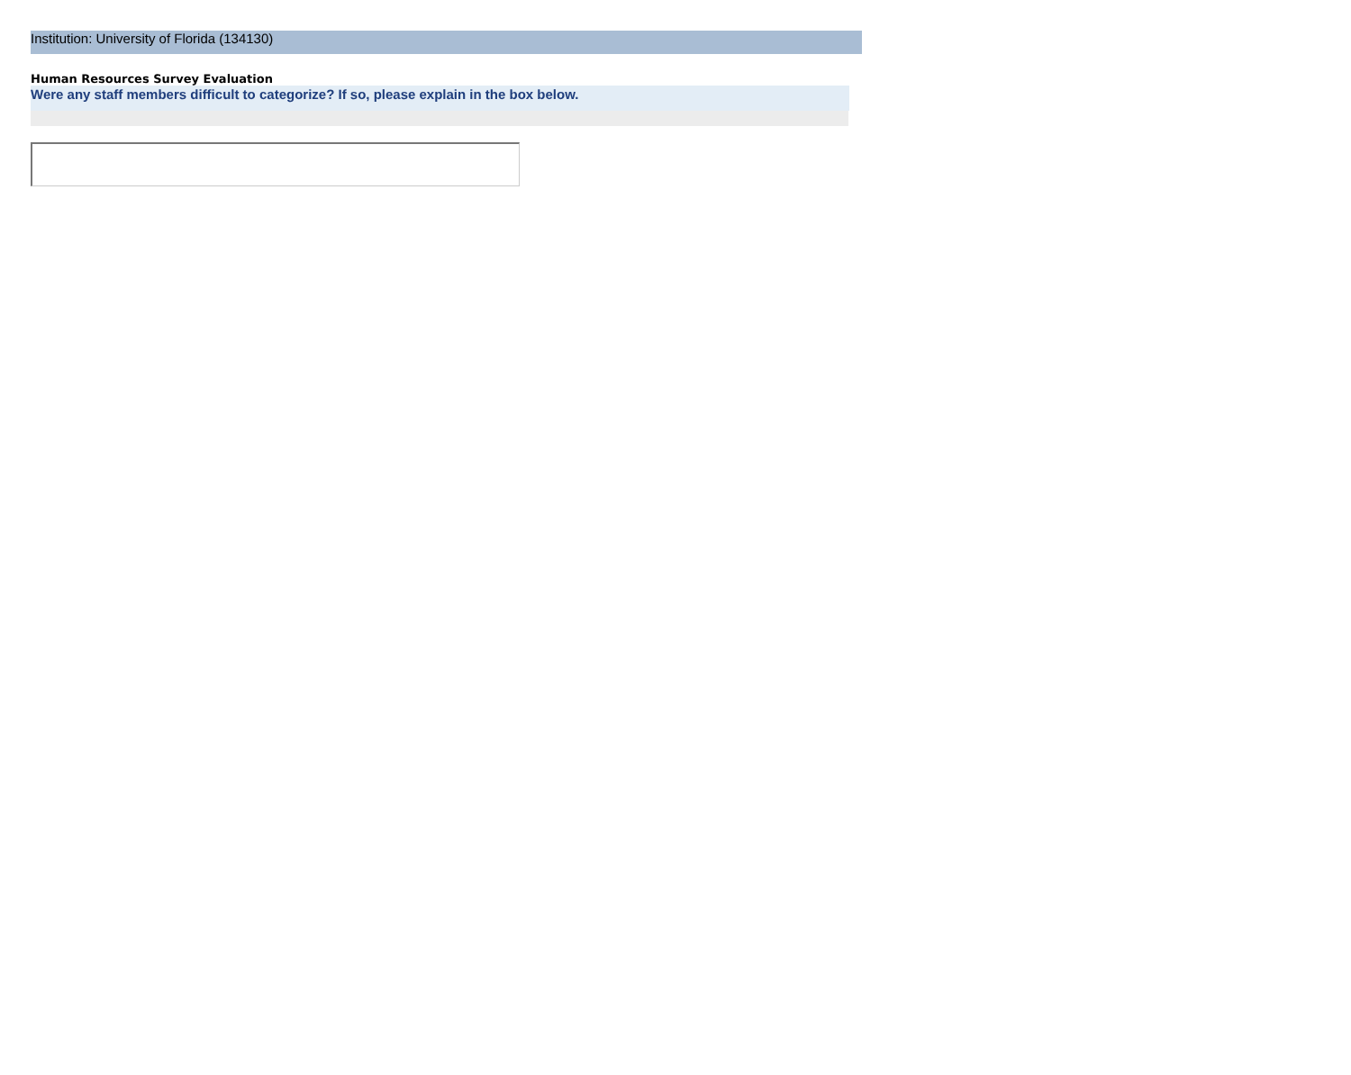Institution: University of Florida (134130)
Human Resources Survey Evaluation
Were any staff members difficult to categorize? If so, please explain in the box below.